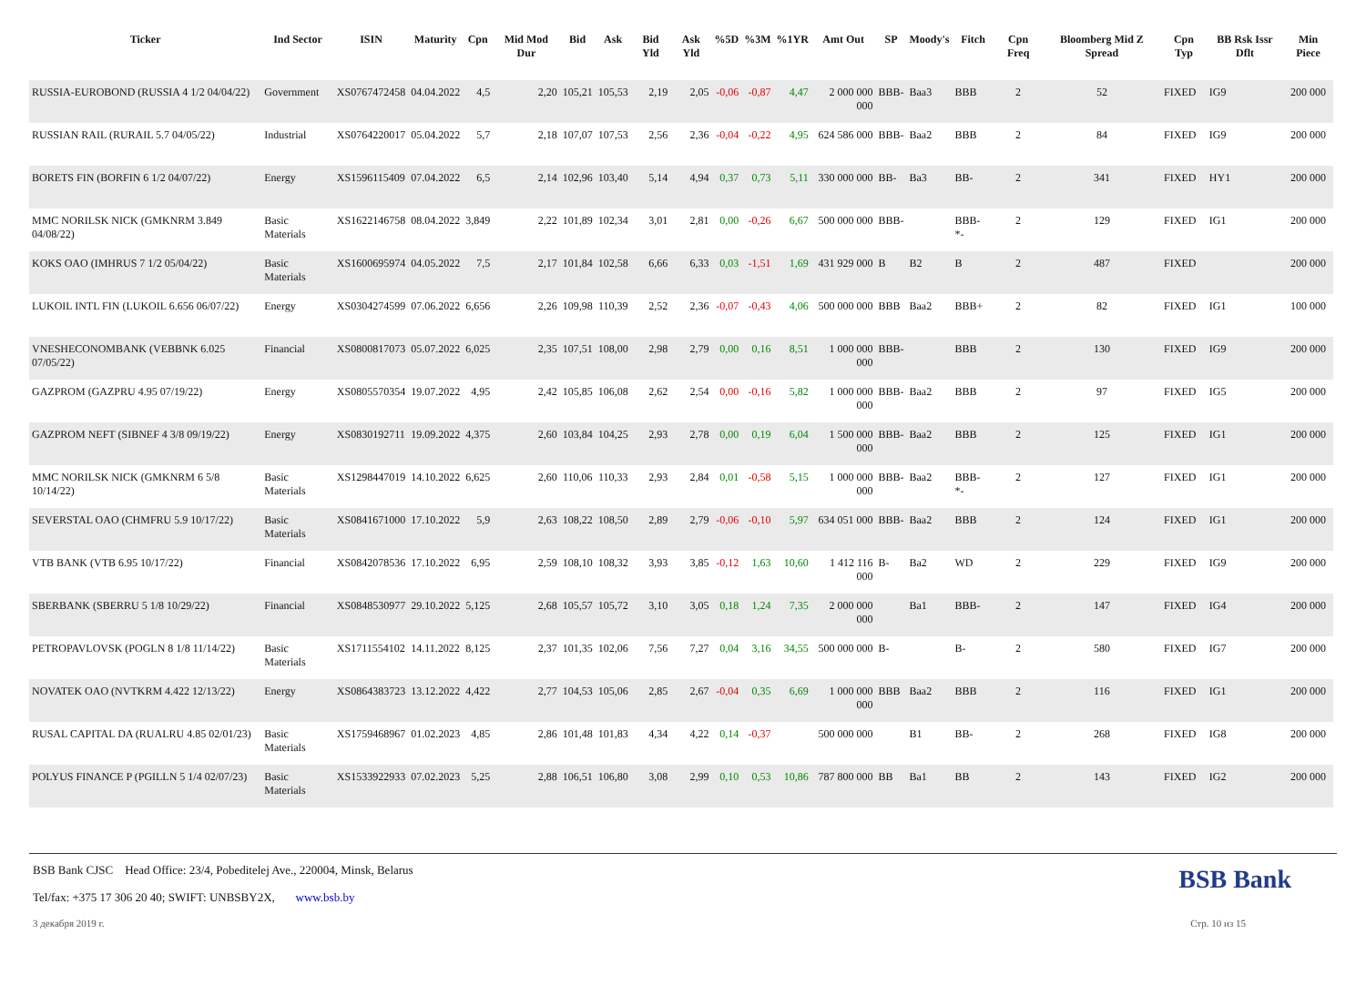| Ticker | Ind Sector | ISIN | Maturity | Cpn | Mid Mod Dur | Bid | Ask | Bid Yld | Ask Yld | %5D | %3M | %1YR | Amt Out | SP | Moody's | Fitch | Cpn Freq | Bloomberg Mid Z Spread | Cpn Typ | BB Rsk Issr Dflt | Min Piece |
| --- | --- | --- | --- | --- | --- | --- | --- | --- | --- | --- | --- | --- | --- | --- | --- | --- | --- | --- | --- | --- | --- |
| RUSSIA-EUROBOND (RUSSIA 4 1/2 04/04/22) | Government | XS0767472458 | 04.04.2022 | 4,5 | 2,20 | 105,21 | 105,53 | 2,19 | 2,05 | -0,06 | -0,87 | 4,47 | 2 000 000 000 | BBB- | Baa3 | BBB | 2 | 52 | FIXED | IG9 | 200 000 |
| RUSSIAN RAIL (RURAIL 5.7 04/05/22) | Industrial | XS0764220017 | 05.04.2022 | 5,7 | 2,18 | 107,07 | 107,53 | 2,56 | 2,36 | -0,04 | -0,22 | 4,95 | 624 586 000 | BBB- | Baa2 | BBB | 2 | 84 | FIXED | IG9 | 200 000 |
| BORETS FIN (BORFIN 6 1/2 04/07/22) | Energy | XS1596115409 | 07.04.2022 | 6,5 | 2,14 | 102,96 | 103,40 | 5,14 | 4,94 | 0,37 | 0,73 | 5,11 | 330 000 000 | BB- | Ba3 | BB- | 2 | 341 | FIXED | HY1 | 200 000 |
| MMC NORILSK NICK (GMKNRM 3.849 04/08/22) | Basic Materials | XS1622146758 | 08.04.2022 | 3,849 | 2,22 | 101,89 | 102,34 | 3,01 | 2,81 | 0,00 | -0,26 | 6,67 | 500 000 000 | BBB- | | BBB- *- | 2 | 129 | FIXED | IG1 | 200 000 |
| KOKS OAO (IMHRUS 7 1/2 05/04/22) | Basic Materials | XS1600695974 | 04.05.2022 | 7,5 | 2,17 | 101,84 | 102,58 | 6,66 | 6,33 | 0,03 | -1,51 | 1,69 | 431 929 000 | B | B2 | B | 2 | 487 | FIXED | | 200 000 |
| LUKOIL INTL FIN (LUKOIL 6.656 06/07/22) | Energy | XS0304274599 | 07.06.2022 | 6,656 | 2,26 | 109,98 | 110,39 | 2,52 | 2,36 | -0,07 | -0,43 | 4,06 | 500 000 000 | BBB | Baa2 | BBB+ | 2 | 82 | FIXED | IG1 | 100 000 |
| VNESHECONOMBANK (VEBBNK 6.025 07/05/22) | Financial | XS0800817073 | 05.07.2022 | 6,025 | 2,35 | 107,51 | 108,00 | 2,98 | 2,79 | 0,00 | 0,16 | 8,51 | 1 000 000 000 | BBB- | | BBB | 2 | 130 | FIXED | IG9 | 200 000 |
| GAZPROM (GAZPRU 4.95 07/19/22) | Energy | XS0805570354 | 19.07.2022 | 4,95 | 2,42 | 105,85 | 106,08 | 2,62 | 2,54 | 0,00 | -0,16 | 5,82 | 1 000 000 000 | BBB- | Baa2 | BBB | 2 | 97 | FIXED | IG5 | 200 000 |
| GAZPROM NEFT (SIBNEF 4 3/8 09/19/22) | Energy | XS0830192711 | 19.09.2022 | 4,375 | 2,60 | 103,84 | 104,25 | 2,93 | 2,78 | 0,00 | 0,19 | 6,04 | 1 500 000 000 | BBB- | Baa2 | BBB | 2 | 125 | FIXED | IG1 | 200 000 |
| MMC NORILSK NICK (GMKNRM 6 5/8 10/14/22) | Basic Materials | XS1298447019 | 14.10.2022 | 6,625 | 2,60 | 110,06 | 110,33 | 2,93 | 2,84 | 0,01 | -0,58 | 5,15 | 1 000 000 000 | BBB- | Baa2 | BBB- *- | 2 | 127 | FIXED | IG1 | 200 000 |
| SEVERSTAL OAO (CHMFRU 5.9 10/17/22) | Basic Materials | XS0841671000 | 17.10.2022 | 5,9 | 2,63 | 108,22 | 108,50 | 2,89 | 2,79 | -0,06 | -0,10 | 5,97 | 634 051 000 | BBB- | Baa2 | BBB | 2 | 124 | FIXED | IG1 | 200 000 |
| VTB BANK (VTB 6.95 10/17/22) | Financial | XS0842078536 | 17.10.2022 | 6,95 | 2,59 | 108,10 | 108,32 | 3,93 | 3,85 | -0,12 | 1,63 | 10,60 | 1 412 116 000 | B- | Ba2 | WD | 2 | 229 | FIXED | IG9 | 200 000 |
| SBERBANK (SBERRU 5 1/8 10/29/22) | Financial | XS0848530977 | 29.10.2022 | 5,125 | 2,68 | 105,57 | 105,72 | 3,10 | 3,05 | 0,18 | 1,24 | 7,35 | 2 000 000 000 | | Ba1 | BBB- | 2 | 147 | FIXED | IG4 | 200 000 |
| PETROPAVLOVSK (POGLN 8 1/8 11/14/22) | Basic Materials | XS1711554102 | 14.11.2022 | 8,125 | 2,37 | 101,35 | 102,06 | 7,56 | 7,27 | 0,04 | 3,16 | 34,55 | 500 000 000 | B- | | B- | 2 | 580 | FIXED | IG7 | 200 000 |
| NOVATEK OAO (NVTKRM 4.422 12/13/22) | Energy | XS0864383723 | 13.12.2022 | 4,422 | 2,77 | 104,53 | 105,06 | 2,85 | 2,67 | -0,04 | 0,35 | 6,69 | 1 000 000 000 | BBB | Baa2 | BBB | 2 | 116 | FIXED | IG1 | 200 000 |
| RUSAL CAPITAL DA (RUALRU 4.85 02/01/23) | Basic Materials | XS1759468967 | 01.02.2023 | 4,85 | 2,86 | 101,48 | 101,83 | 4,34 | 4,22 | 0,14 | -0,37 | | 500 000 000 | | B1 | BB- | 2 | 268 | FIXED | IG8 | 200 000 |
| POLYUS FINANCE P (PGILLN 5 1/4 02/07/23) | Basic Materials | XS1533922933 | 07.02.2023 | 5,25 | 2,88 | 106,51 | 106,80 | 3,08 | 2,99 | 0,10 | 0,53 | 10,86 | 787 800 000 | BB | Ba1 | BB | 2 | 143 | FIXED | IG2 | 200 000 |
BSB Bank CJSC Head Office: 23/4, Pobeditelej Ave., 220004, Minsk, Belarus
Tel/fax: +375 17 306 20 40; SWIFT: UNBSBY2X, www.bsb.by
BSB Bank
3 декабря 2019 г. Стр. 10 из 15